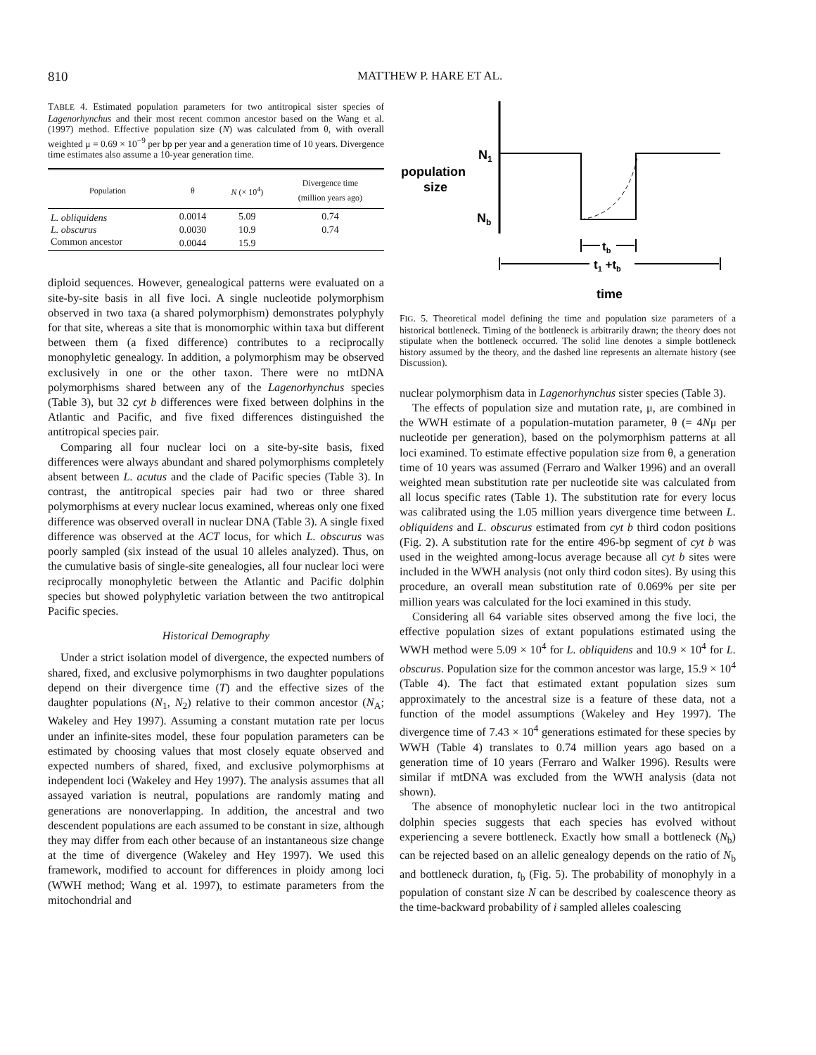810 MATTHEW P. HARE ET AL.
TABLE 4. Estimated population parameters for two antitropical sister species of Lagenorhynchus and their most recent common ancestor based on the Wang et al. (1997) method. Effective population size (N) was calculated from θ, with overall weighted μ = 0.69 × 10<sup>−9</sup> per bp per year and a generation time of 10 years. Divergence time estimates also assume a 10-year generation time.
| Population | θ | N (× 10<sup>4</sup>) | Divergence time (million years ago) |
| --- | --- | --- | --- |
| L. obliquidens | 0.0014 | 5.09 | 0.74 |
| L. obscurus | 0.0030 | 10.9 | 0.74 |
| Common ancestor | 0.0044 | 15.9 | |
diploid sequences. However, genealogical patterns were evaluated on a site-by-site basis in all five loci. A single nucleotide polymorphism observed in two taxa (a shared polymorphism) demonstrates polyphyly for that site, whereas a site that is monomorphic within taxa but different between them (a fixed difference) contributes to a reciprocally monophyletic genealogy. In addition, a polymorphism may be observed exclusively in one or the other taxon. There were no mtDNA polymorphisms shared between any of the Lagenorhynchus species (Table 3), but 32 cyt b differences were fixed between dolphins in the Atlantic and Pacific, and five fixed differences distinguished the antitropical species pair.
Comparing all four nuclear loci on a site-by-site basis, fixed differences were always abundant and shared polymorphisms completely absent between L. acutus and the clade of Pacific species (Table 3). In contrast, the antitropical species pair had two or three shared polymorphisms at every nuclear locus examined, whereas only one fixed difference was observed overall in nuclear DNA (Table 3). A single fixed difference was observed at the ACT locus, for which L. obscurus was poorly sampled (six instead of the usual 10 alleles analyzed). Thus, on the cumulative basis of single-site genealogies, all four nuclear loci were reciprocally monophyletic between the Atlantic and Pacific dolphin species but showed polyphyletic variation between the two antitropical Pacific species.
Historical Demography
Under a strict isolation model of divergence, the expected numbers of shared, fixed, and exclusive polymorphisms in two daughter populations depend on their divergence time (T) and the effective sizes of the daughter populations (N<sub>1</sub>, N<sub>2</sub>) relative to their common ancestor (N<sub>A</sub>; Wakeley and Hey 1997). Assuming a constant mutation rate per locus under an infinite-sites model, these four population parameters can be estimated by choosing values that most closely equate observed and expected numbers of shared, fixed, and exclusive polymorphisms at independent loci (Wakeley and Hey 1997). The analysis assumes that all assayed variation is neutral, populations are randomly mating and generations are nonoverlapping. In addition, the ancestral and two descendent populations are each assumed to be constant in size, although they may differ from each other because of an instantaneous size change at the time of divergence (Wakeley and Hey 1997). We used this framework, modified to account for differences in ploidy among loci (WWH method; Wang et al. 1997), to estimate parameters from the mitochondrial and
N1
population
size
Nb
tb
t1 +tb
time
FIG. 5. Theoretical model defining the time and population size parameters of a historical bottleneck. Timing of the bottleneck is arbitrarily drawn; the theory does not stipulate when the bottleneck occurred. The solid line denotes a simple bottleneck history assumed by the theory, and the dashed line represents an alternate history (see Discussion).
nuclear polymorphism data in Lagenorhynchus sister species (Table 3).
The effects of population size and mutation rate, μ, are combined in the WWH estimate of a population-mutation parameter, θ (= 4Nμ per nucleotide per generation), based on the polymorphism patterns at all loci examined. To estimate effective population size from θ, a generation time of 10 years was assumed (Ferraro and Walker 1996) and an overall weighted mean substitution rate per nucleotide site was calculated from all locus specific rates (Table 1). The substitution rate for every locus was calibrated using the 1.05 million years divergence time between L. obliquidens and L. obscurus estimated from cyt b third codon positions (Fig. 2). A substitution rate for the entire 496-bp segment of cyt b was used in the weighted among-locus average because all cyt b sites were included in the WWH analysis (not only third codon sites). By using this procedure, an overall mean substitution rate of 0.069% per site per million years was calculated for the loci examined in this study.
Considering all 64 variable sites observed among the five loci, the effective population sizes of extant populations estimated using the WWH method were 5.09 × 10<sup>4</sup> for L. obliquidens and 10.9 × 10<sup>4</sup> for L. obscurus. Population size for the common ancestor was large, 15.9 × 10<sup>4</sup> (Table 4). The fact that estimated extant population sizes sum approximately to the ancestral size is a feature of these data, not a function of the model assumptions (Wakeley and Hey 1997). The divergence time of 7.43 × 10<sup>4</sup> generations estimated for these species by WWH (Table 4) translates to 0.74 million years ago based on a generation time of 10 years (Ferraro and Walker 1996). Results were similar if mtDNA was excluded from the WWH analysis (data not shown).
The absence of monophyletic nuclear loci in the two antitropical dolphin species suggests that each species has evolved without experiencing a severe bottleneck. Exactly how small a bottleneck (N<sub>b</sub>) can be rejected based on an allelic genealogy depends on the ratio of N<sub>b</sub> and bottleneck duration, t<sub>b</sub> (Fig. 5). The probability of monophyly in a population of constant size N can be described by coalescence theory as the time-backward probability of i sampled alleles coalescing